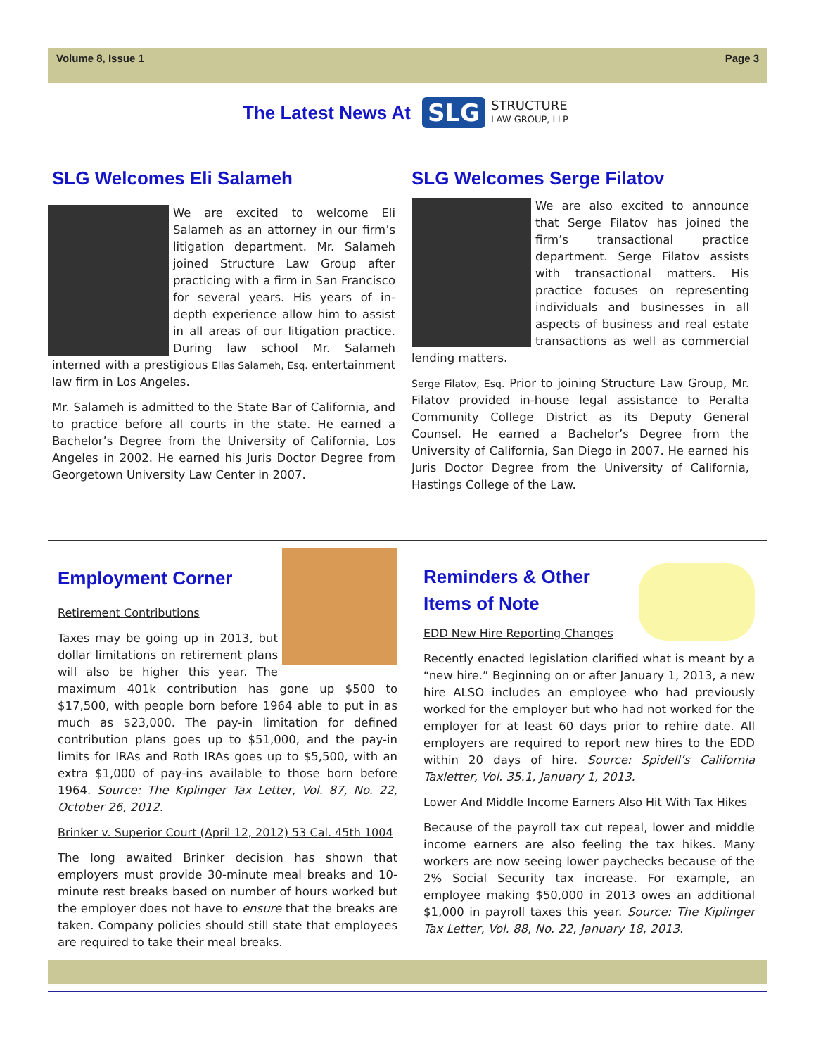Volume 8, Issue 1 Page 3
The Latest News At
SLG
STRUCTURE
LAW GROUP, LLP
SLG Welcomes Eli Salameh
We are excited to welcome Eli Salameh as an attorney in our firm’s litigation department. Mr. Salameh joined Structure Law Group after practicing with a firm in San Francisco for several years. His years of in-depth experience allow him to assist in all areas of our litigation practice. During law school Mr. Salameh interned with a prestigious Elias Salameh, Esq. entertainment law firm in Los Angeles.
Mr. Salameh is admitted to the State Bar of California, and to practice before all courts in the state. He earned a Bachelor’s Degree from the University of California, Los Angeles in 2002. He earned his Juris Doctor Degree from Georgetown University Law Center in 2007.
SLG Welcomes Serge Filatov
We are also excited to announce that Serge Filatov has joined the firm’s transactional practice department. Serge Filatov assists with transactional matters. His practice focuses on representing individuals and businesses in all aspects of business and real estate transactions as well as commercial lending matters.
Serge Filatov, Esq. Prior to joining Structure Law Group, Mr. Filatov provided in-house legal assistance to Peralta Community College District as its Deputy General Counsel. He earned a Bachelor’s Degree from the University of California, San Diego in 2007. He earned his Juris Doctor Degree from the University of California, Hastings College of the Law.
Employment Corner
Retirement Contributions
Taxes may be going up in 2013, but dollar limitations on retirement plans will also be higher this year. The maximum 401k contribution has gone up $500 to $17,500, with people born before 1964 able to put in as much as $23,000. The pay-in limitation for defined contribution plans goes up to $51,000, and the pay-in limits for IRAs and Roth IRAs goes up to $5,500, with an extra $1,000 of pay-ins available to those born before 1964. Source: The Kiplinger Tax Letter, Vol. 87, No. 22, October 26, 2012.
Brinker v. Superior Court (April 12, 2012) 53 Cal. 45th 1004
The long awaited Brinker decision has shown that employers must provide 30-minute meal breaks and 10-minute rest breaks based on number of hours worked but the employer does not have to ensure that the breaks are taken. Company policies should still state that employees are required to take their meal breaks.
Reminders & Other
Items of Note
EDD New Hire Reporting Changes
Recently enacted legislation clarified what is meant by a “new hire.” Beginning on or after January 1, 2013, a new hire ALSO includes an employee who had previously worked for the employer but who had not worked for the employer for at least 60 days prior to rehire date. All employers are required to report new hires to the EDD within 20 days of hire. Source: Spidell’s California Taxletter, Vol. 35.1, January 1, 2013.
Lower And Middle Income Earners Also Hit With Tax Hikes
Because of the payroll tax cut repeal, lower and middle income earners are also feeling the tax hikes. Many workers are now seeing lower paychecks because of the 2% Social Security tax increase. For example, an employee making $50,000 in 2013 owes an additional $1,000 in payroll taxes this year. Source: The Kiplinger Tax Letter, Vol. 88, No. 22, January 18, 2013.